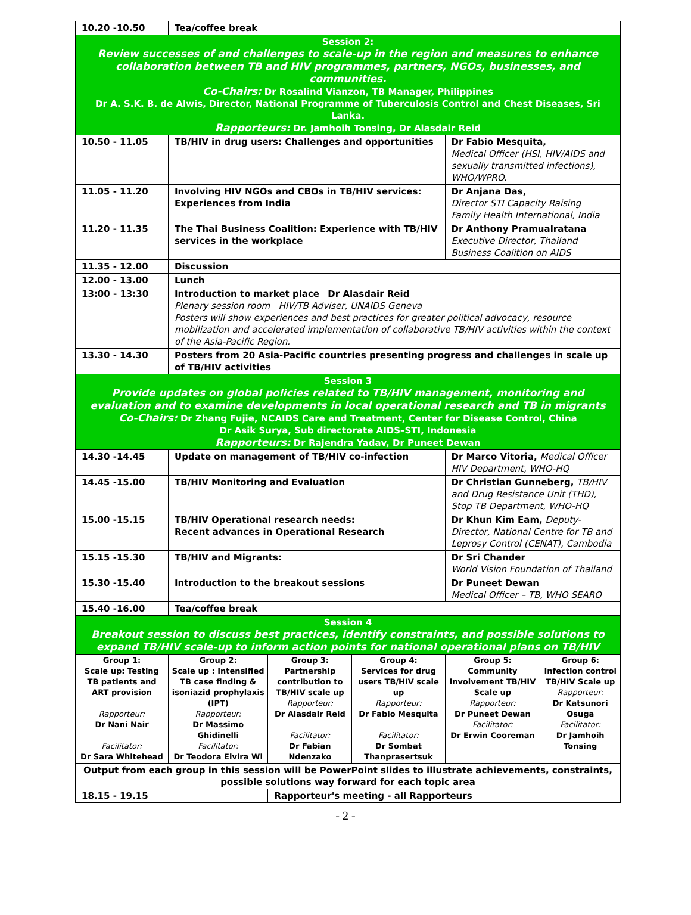| 10.20 -10.50 | Tea/coffee break | | | | |
| Session 2: Review successes of and challenges to scale-up in the region and measures to enhance collaboration between TB and HIV programmes, partners, NGOs, businesses, and communities. Co-Chairs: Dr Rosalind Vianzon, TB Manager, Philippines Dr A. S.K. B. de Alwis, Director, National Programme of Tuberculosis Control and Chest Diseases, Sri Lanka. Rapporteurs: Dr. Jamhoih Tonsing, Dr Alasdair Reid | | | | | |
| 10.50 - 11.05 | TB/HIV in drug users: Challenges and opportunities | | | Dr Fabio Mesquita, Medical Officer (HSI, HIV/AIDS and sexually transmitted infections), WHO/WPRO. | |
| 11.05 - 11.20 | Involving HIV NGOs and CBOs in TB/HIV services: Experiences from India | | | Dr Anjana Das, Director STI Capacity Raising Family Health International, India | |
| 11.20 - 11.35 | The Thai Business Coalition: Experience with TB/HIV services in the workplace | | | Dr Anthony Pramualratana Executive Director, Thailand Business Coalition on AIDS | |
| 11.35 - 12.00 | Discussion | | | | |
| 12.00 - 13.00 | Lunch | | | | |
| 13:00 - 13:30 | Introduction to market place Dr Alasdair Reid Plenary session room HIV/TB Adviser, UNAIDS Geneva Posters will show experiences and best practices for greater political advocacy, resource mobilization and accelerated implementation of collaborative TB/HIV activities within the context of the Asia-Pacific Region. | | | | |
| 13.30 - 14.30 | Posters from 20 Asia-Pacific countries presenting progress and challenges in scale up of TB/HIV activities | | | | |
| Session 3 Provide updates on global policies related to TB/HIV management, monitoring and evaluation and to examine developments in local operational research and TB in migrants Co-Chairs: Dr Zhang Fujie, NCAIDS Care and Treatment, Center for Disease Control, China Dr Asik Surya, Sub directorate AIDS–STI, Indonesia Rapporteurs: Dr Rajendra Yadav, Dr Puneet Dewan | | | | | |
| 14.30 -14.45 | Update on management of TB/HIV co-infection | | | Dr Marco Vitoria, Medical Officer HIV Department, WHO-HQ | |
| 14.45 -15.00 | TB/HIV Monitoring and Evaluation | | | Dr Christian Gunneberg, TB/HIV and Drug Resistance Unit (THD), Stop TB Department, WHO-HQ | |
| 15.00 -15.15 | TB/HIV Operational research needs: Recent advances in Operational Research | | | Dr Khun Kim Eam, Deputy-Director, National Centre for TB and Leprosy Control (CENAT), Cambodia | |
| 15.15 -15.30 | TB/HIV and Migrants: | | | Dr Sri Chander World Vision Foundation of Thailand | |
| 15.30 -15.40 | Introduction to the breakout sessions | | | Dr Puneet Dewan Medical Officer – TB, WHO SEARO | |
| 15.40 -16.00 | Tea/coffee break | | | | |
| Session 4 Breakout session to discuss best practices, identify constraints, and possible solutions to expand TB/HIV scale-up to inform action points for national operational plans on TB/HIV | | | | | |
| Group 1: Scale up: Testing TB patients and ART provision Rapporteur: Dr Nani Nair Facilitator: Dr Sara Whitehead | Group 2: Scale up : Intensified TB case finding & isoniazid prophylaxis (IPT) Rapporteur: Dr Massimo Ghidinelli Facilitator: Dr Teodora Elvira Wi | Group 3: Partnership contribution to TB/HIV scale up Rapporteur: Dr Alasdair Reid Facilitator: Dr Fabian Ndenzako | Group 4: Services for drug users TB/HIV scale up Rapporteur: Dr Fabio Mesquita Facilitator: Dr Sombat Thanprasertsuk | Group 5: Community involvement TB/HIV Scale up Rapporteur: Dr Puneet Dewan Facilitator: Dr Erwin Cooreman | Group 6: Infection control TB/HIV Scale up Rapporteur: Dr Katsunori Osuga Facilitator: Dr Jamhoih Tonsing |
| Output from each group in this session will be PowerPoint slides to illustrate achievements, constraints, possible solutions way forward for each topic area | | | | | |
| 18.15 - 19.15 | | Rapporteur's meeting - all Rapporteurs | | | |
- 2 -